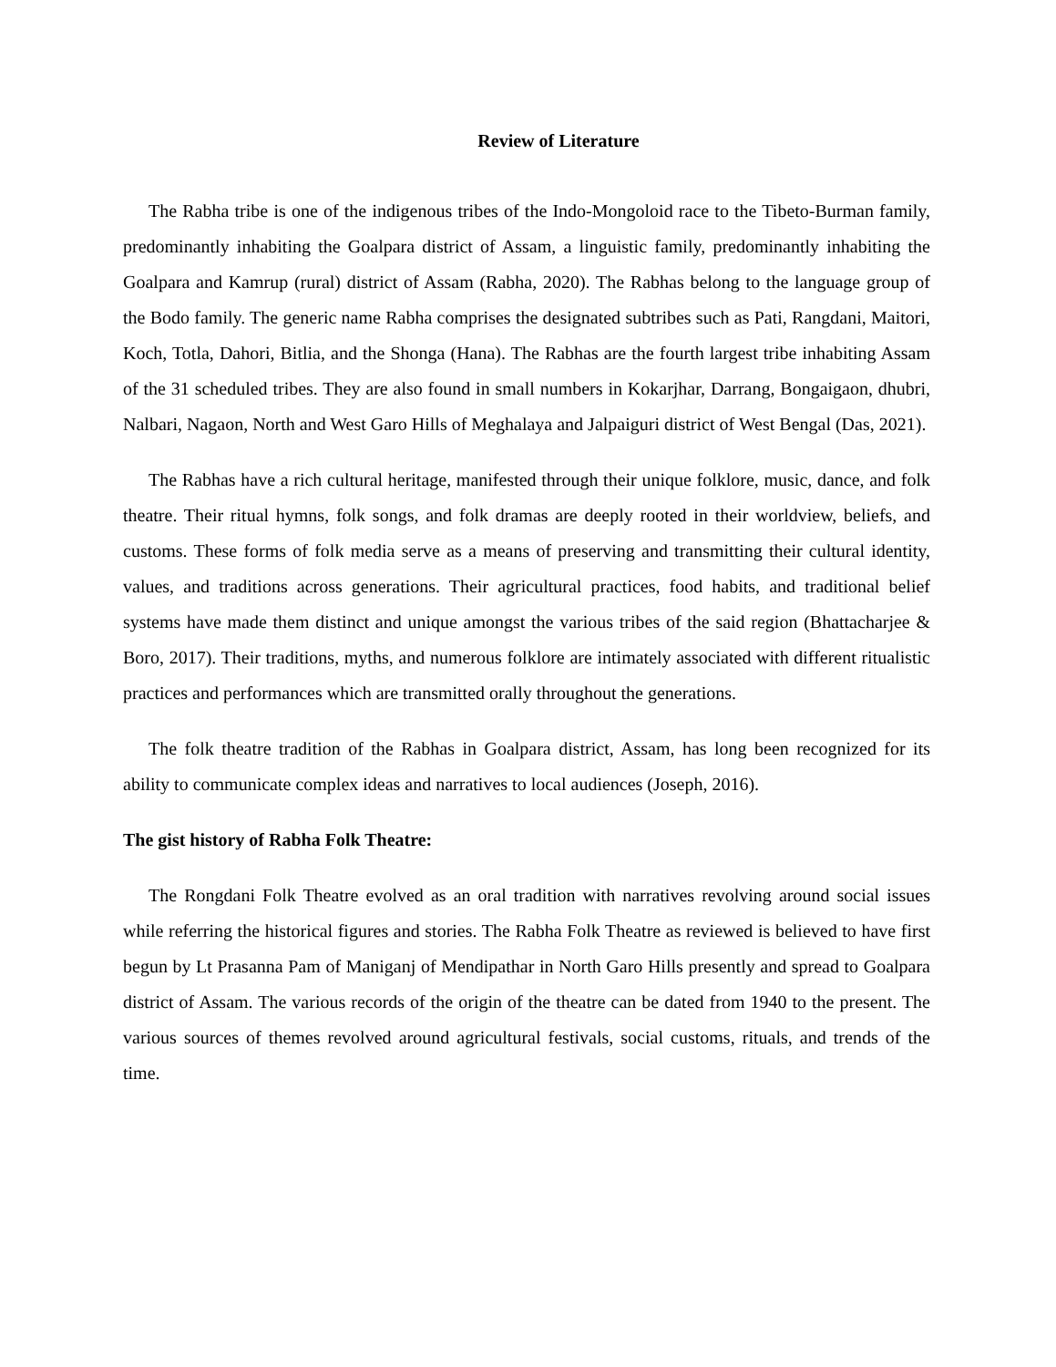Review of Literature
The Rabha tribe is one of the indigenous tribes of the Indo-Mongoloid race to the Tibeto-Burman family, predominantly inhabiting the Goalpara district of Assam, a linguistic family, predominantly inhabiting the Goalpara and Kamrup (rural) district of Assam (Rabha, 2020). The Rabhas belong to the language group of the Bodo family. The generic name Rabha comprises the designated subtribes such as Pati, Rangdani, Maitori, Koch, Totla, Dahori, Bitlia, and the Shonga (Hana). The Rabhas are the fourth largest tribe inhabiting Assam of the 31 scheduled tribes. They are also found in small numbers in Kokarjhar, Darrang, Bongaigaon, dhubri, Nalbari, Nagaon, North and West Garo Hills of Meghalaya and Jalpaiguri district of West Bengal (Das, 2021).
The Rabhas have a rich cultural heritage, manifested through their unique folklore, music, dance, and folk theatre. Their ritual hymns, folk songs, and folk dramas are deeply rooted in their worldview, beliefs, and customs. These forms of folk media serve as a means of preserving and transmitting their cultural identity, values, and traditions across generations. Their agricultural practices, food habits, and traditional belief systems have made them distinct and unique amongst the various tribes of the said region (Bhattacharjee & Boro, 2017). Their traditions, myths, and numerous folklore are intimately associated with different ritualistic practices and performances which are transmitted orally throughout the generations.
The folk theatre tradition of the Rabhas in Goalpara district, Assam, has long been recognized for its ability to communicate complex ideas and narratives to local audiences (Joseph, 2016).
The gist history of Rabha Folk Theatre:
The Rongdani Folk Theatre evolved as an oral tradition with narratives revolving around social issues while referring the historical figures and stories. The Rabha Folk Theatre as reviewed is believed to have first begun by Lt Prasanna Pam of Maniganj of Mendipathar in North Garo Hills presently and spread to Goalpara district of Assam. The various records of the origin of the theatre can be dated from 1940 to the present. The various sources of themes revolved around agricultural festivals, social customs, rituals, and trends of the time.